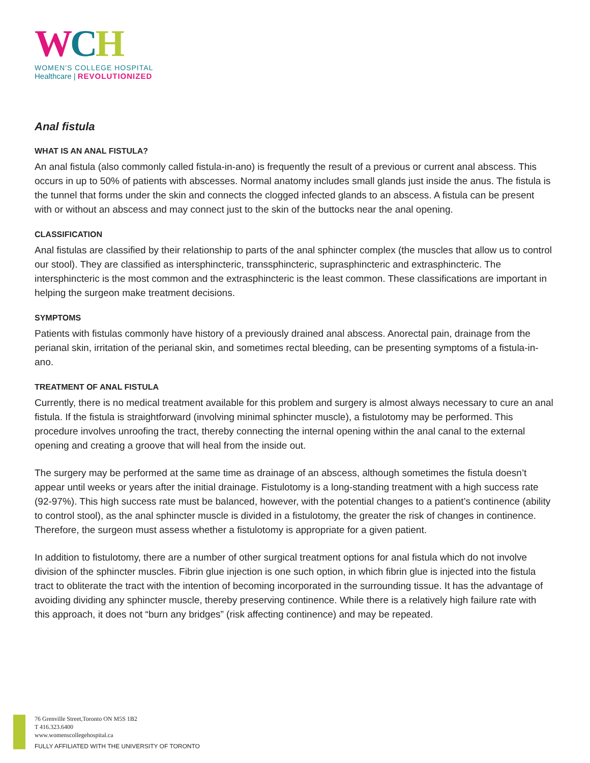WCH
WOMEN'S COLLEGE HOSPITAL
Healthcare | REVOLUTIONIZED
Anal fistula
WHAT IS AN ANAL FISTULA?
An anal fistula (also commonly called fistula-in-ano) is frequently the result of a previous or current anal abscess. This occurs in up to 50% of patients with abscesses. Normal anatomy includes small glands just inside the anus. The fistula is the tunnel that forms under the skin and connects the clogged infected glands to an abscess. A fistula can be present with or without an abscess and may connect just to the skin of the buttocks near the anal opening.
CLASSIFICATION
Anal fistulas are classified by their relationship to parts of the anal sphincter complex (the muscles that allow us to control our stool). They are classified as intersphincteric, transsphincteric, suprasphincteric and extrasphincteric. The intersphincteric is the most common and the extrasphincteric is the least common. These classifications are important in helping the surgeon make treatment decisions.
SYMPTOMS
Patients with fistulas commonly have history of a previously drained anal abscess. Anorectal pain, drainage from the perianal skin, irritation of the perianal skin, and sometimes rectal bleeding, can be presenting symptoms of a fistula-in-ano.
TREATMENT OF ANAL FISTULA
Currently, there is no medical treatment available for this problem and surgery is almost always necessary to cure an anal fistula. If the fistula is straightforward (involving minimal sphincter muscle), a fistulotomy may be performed. This procedure involves unroofing the tract, thereby connecting the internal opening within the anal canal to the external opening and creating a groove that will heal from the inside out.
The surgery may be performed at the same time as drainage of an abscess, although sometimes the fistula doesn’t appear until weeks or years after the initial drainage. Fistulotomy is a long-standing treatment with a high success rate (92-97%). This high success rate must be balanced, however, with the potential changes to a patient’s continence (ability to control stool), as the anal sphincter muscle is divided in a fistulotomy, the greater the risk of changes in continence. Therefore, the surgeon must assess whether a fistulotomy is appropriate for a given patient.
In addition to fistulotomy, there are a number of other surgical treatment options for anal fistula which do not involve division of the sphincter muscles. Fibrin glue injection is one such option, in which fibrin glue is injected into the fistula tract to obliterate the tract with the intention of becoming incorporated in the surrounding tissue. It has the advantage of avoiding dividing any sphincter muscle, thereby preserving continence. While there is a relatively high failure rate with this approach, it does not “burn any bridges” (risk affecting continence) and may be repeated.
76 Grenville Street,Toronto ON M5S 1B2
T 416.323.6400
www.womenscollegehospital.ca
FULLY AFFILIATED WITH THE UNIVERSITY OF TORONTO